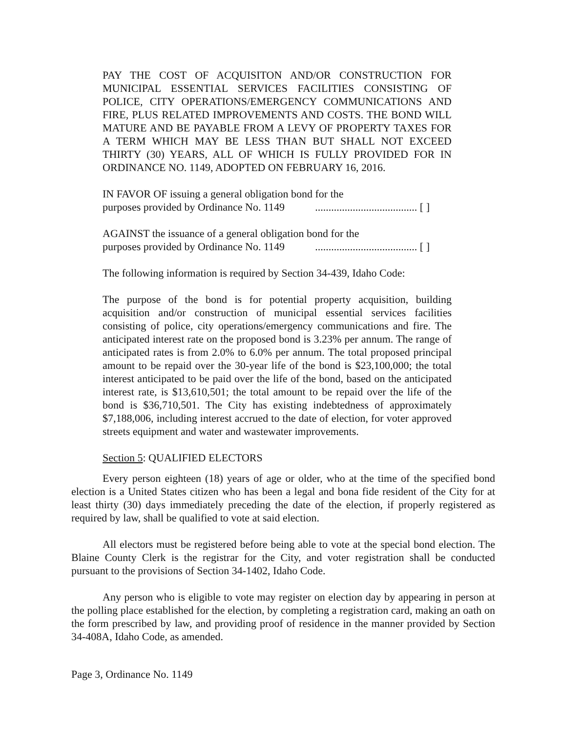PAY THE COST OF ACQUISITON AND/OR CONSTRUCTION FOR MUNICIPAL ESSENTIAL SERVICES FACILITIES CONSISTING OF POLICE, CITY OPERATIONS/EMERGENCY COMMUNICATIONS AND FIRE, PLUS RELATED IMPROVEMENTS AND COSTS. THE BOND WILL MATURE AND BE PAYABLE FROM A LEVY OF PROPERTY TAXES FOR A TERM WHICH MAY BE LESS THAN BUT SHALL NOT EXCEED THIRTY (30) YEARS, ALL OF WHICH IS FULLY PROVIDED FOR IN ORDINANCE NO. 1149, ADOPTED ON FEBRUARY 16, 2016.
IN FAVOR OF issuing a general obligation bond for the
purposes provided by Ordinance No. 1149...................................... [ ]
AGAINST the issuance of a general obligation bond for the
purposes provided by Ordinance No. 1149...................................... [ ]
The following information is required by Section 34-439, Idaho Code:
The purpose of the bond is for potential property acquisition, building acquisition and/or construction of municipal essential services facilities consisting of police, city operations/emergency communications and fire. The anticipated interest rate on the proposed bond is 3.23% per annum. The range of anticipated rates is from 2.0% to 6.0% per annum. The total proposed principal amount to be repaid over the 30-year life of the bond is $23,100,000; the total interest anticipated to be paid over the life of the bond, based on the anticipated interest rate, is $13,610,501; the total amount to be repaid over the life of the bond is $36,710,501. The City has existing indebtedness of approximately $7,188,006, including interest accrued to the date of election, for voter approved streets equipment and water and wastewater improvements.
Section 5: QUALIFIED ELECTORS
Every person eighteen (18) years of age or older, who at the time of the specified bond election is a United States citizen who has been a legal and bona fide resident of the City for at least thirty (30) days immediately preceding the date of the election, if properly registered as required by law, shall be qualified to vote at said election.
All electors must be registered before being able to vote at the special bond election. The Blaine County Clerk is the registrar for the City, and voter registration shall be conducted pursuant to the provisions of Section 34-1402, Idaho Code.
Any person who is eligible to vote may register on election day by appearing in person at the polling place established for the election, by completing a registration card, making an oath on the form prescribed by law, and providing proof of residence in the manner provided by Section 34-408A, Idaho Code, as amended.
Page 3, Ordinance No. 1149